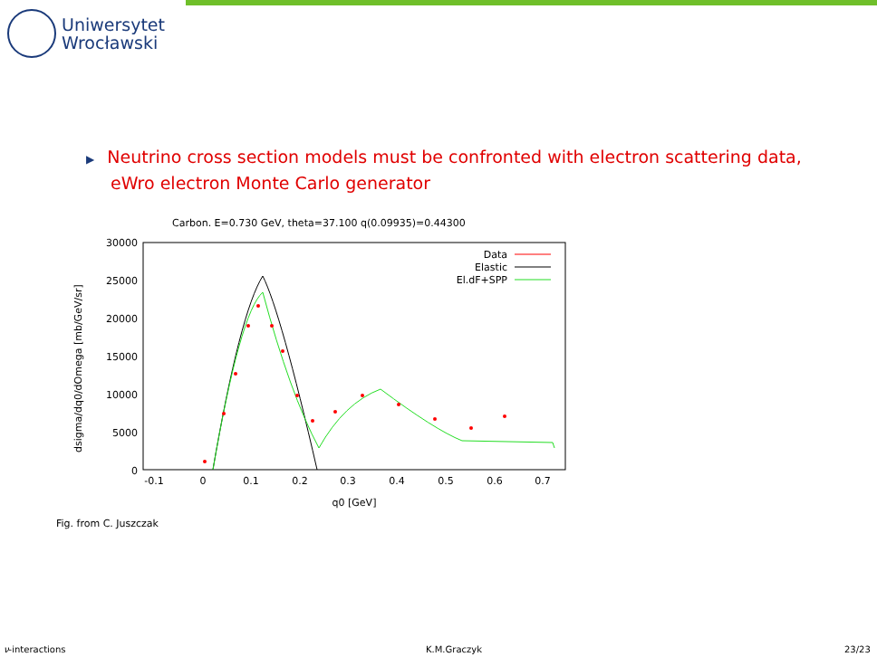Uniwersytet
Wrocławski
▶ Neutrino cross section models must be confronted with electron scattering data,
eWro electron Monte Carlo generator
Carbon. E=0.730 GeV, theta=37.100 q(0.09935)=0.44300
30000
25000
20000
15000
10000
5000
0
-0.1
0
0.1
0.2
0.3
0.4
0.5
0.6
0.7
q0 [GeV]
dsigma/dq0/dOmega [mb/GeV/sr]
Data
Elastic
El.dF+SPP
Fig. from C. Juszczak
ν-interactions K.M.Graczyk 23/23